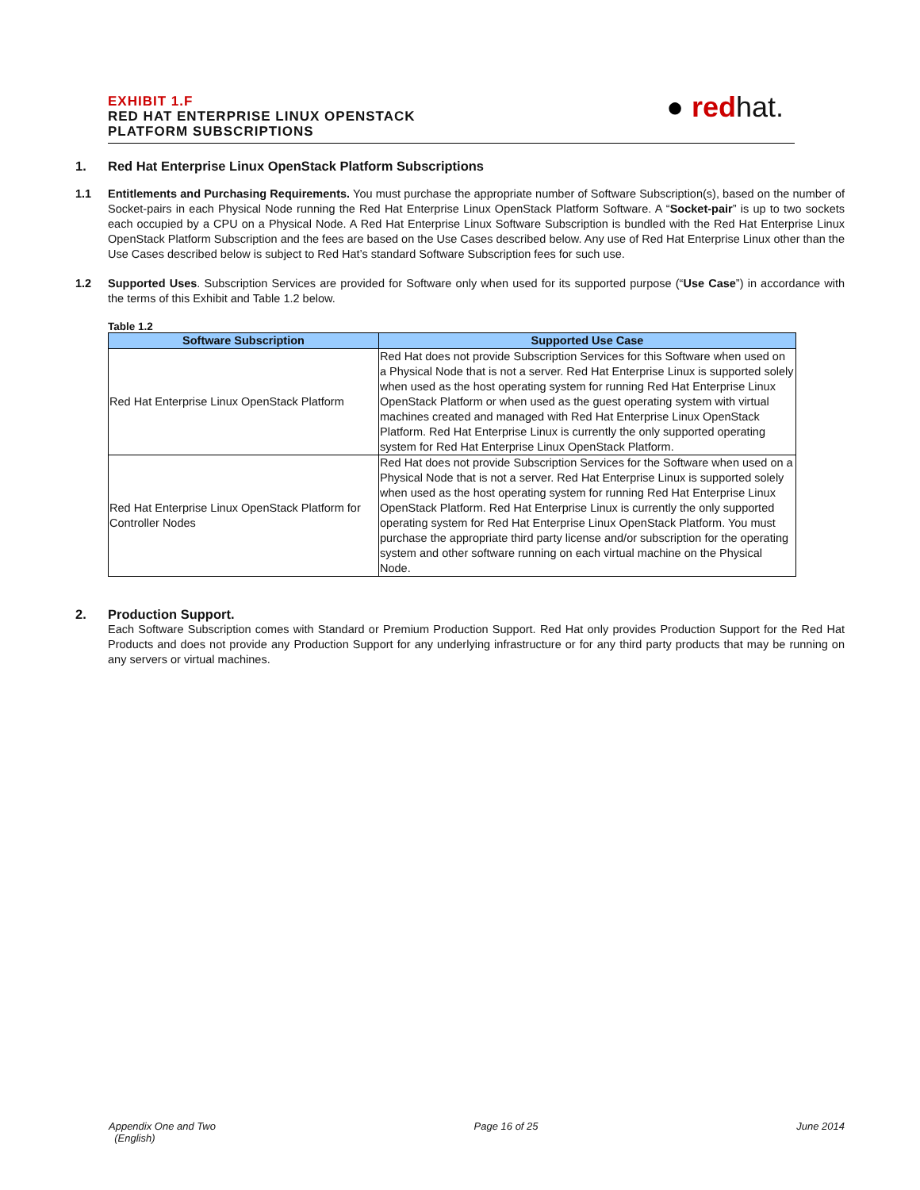EXHIBIT 1.F
RED HAT ENTERPRISE LINUX OPENSTACK
PLATFORM SUBSCRIPTIONS
● red hat.
1. Red Hat Enterprise Linux OpenStack Platform Subscriptions
1.1 Entitlements and Purchasing Requirements. You must purchase the appropriate number of Software Subscription(s), based on the number of Socket-pairs in each Physical Node running the Red Hat Enterprise Linux OpenStack Platform Software. A “Socket-pair” is up to two sockets each occupied by a CPU on a Physical Node. A Red Hat Enterprise Linux Software Subscription is bundled with the Red Hat Enterprise Linux OpenStack Platform Subscription and the fees are based on the Use Cases described below. Any use of Red Hat Enterprise Linux other than the Use Cases described below is subject to Red Hat’s standard Software Subscription fees for such use.
1.2 Supported Uses. Subscription Services are provided for Software only when used for its supported purpose (“Use Case”) in accordance with the terms of this Exhibit and Table 1.2 below.
Table 1.2
| Software Subscription | Supported Use Case |
| --- | --- |
| Red Hat Enterprise Linux OpenStack Platform | Red Hat does not provide Subscription Services for this Software when used on a Physical Node that is not a server. Red Hat Enterprise Linux is supported solely when used as the host operating system for running Red Hat Enterprise Linux OpenStack Platform or when used as the guest operating system with virtual machines created and managed with Red Hat Enterprise Linux OpenStack Platform. Red Hat Enterprise Linux is currently the only supported operating system for Red Hat Enterprise Linux OpenStack Platform. |
| Red Hat Enterprise Linux OpenStack Platform for Controller Nodes | Red Hat does not provide Subscription Services for the Software when used on a Physical Node that is not a server. Red Hat Enterprise Linux is supported solely when used as the host operating system for running Red Hat Enterprise Linux OpenStack Platform. Red Hat Enterprise Linux is currently the only supported operating system for Red Hat Enterprise Linux OpenStack Platform. You must purchase the appropriate third party license and/or subscription for the operating system and other software running on each virtual machine on the Physical Node. |
2. Production Support.
Each Software Subscription comes with Standard or Premium Production Support. Red Hat only provides Production Support for the Red Hat Products and does not provide any Production Support for any underlying infrastructure or for any third party products that may be running on any servers or virtual machines.
Appendix One and Two
(English)
Page 16 of 25 June 2014